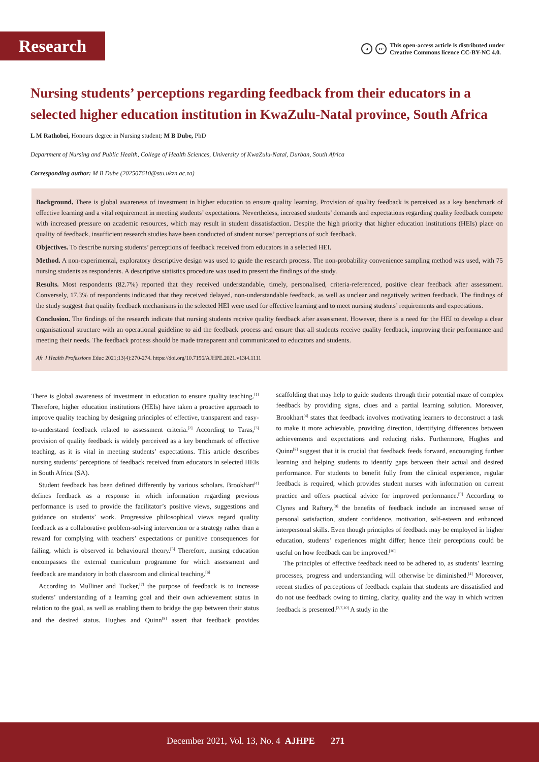Research
acc This open-access article is distributed under
Creative Commons licence CC-BY-NC 4.0.
Nursing students’ perceptions regarding feedback from their educators in a selected higher education institution in KwaZulu-Natal province, South Africa
L M Rathobei, Honours degree in Nursing student; M B Dube, PhD
Department of Nursing and Public Health, College of Health Sciences, University of KwaZulu-Natal, Durban, South Africa
Corresponding author: M B Dube (202507610@stu.ukzn.ac.za)
Background. There is global awareness of investment in higher education to ensure quality learning. Provision of quality feedback is perceived as a key benchmark of effective learning and a vital requirement in meeting students’ expectations. Nevertheless, increased students’ demands and expectations regarding quality feedback compete with increased pressure on academic resources, which may result in student dissatisfaction. Despite the high priority that higher education institutions (HEIs) place on quality of feedback, insufficient research studies have been conducted of student nurses’ perceptions of such feedback.
Objectives. To describe nursing students’ perceptions of feedback received from educators in a selected HEI.
Method. A non-experimental, exploratory descriptive design was used to guide the research process. The non-probability convenience sampling method was used, with 75 nursing students as respondents. A descriptive statistics procedure was used to present the findings of the study.
Results. Most respondents (82.7%) reported that they received understandable, timely, personalised, criteria-referenced, positive clear feedback after assessment. Conversely, 17.3% of respondents indicated that they received delayed, non-understandable feedback, as well as unclear and negatively written feedback. The findings of the study suggest that quality feedback mechanisms in the selected HEI were used for effective learning and to meet nursing students’ requirements and expectations.
Conclusion. The findings of the research indicate that nursing students receive quality feedback after assessment. However, there is a need for the HEI to develop a clear organisational structure with an operational guideline to aid the feedback process and ensure that all students receive quality feedback, improving their performance and meeting their needs. The feedback process should be made transparent and communicated to educators and students.
Afr J Health Professions Educ 2021;13(4):270-274. https://doi.org/10.7196/AJHPE.2021.v13i4.1111
There is global awareness of investment in education to ensure quality teaching.<sup>[1]</sup> Therefore, higher education institutions (HEIs) have taken a proactive approach to improve quality teaching by designing principles of effective, transparent and easy-to-understand feedback related to assessment criteria.<sup>[2]</sup> According to Taras,<sup>[3]</sup> provision of quality feedback is widely perceived as a key benchmark of effective teaching, as it is vital in meeting students’ expectations. This article describes nursing students’ perceptions of feedback received from educators in selected HEIs in South Africa (SA).
Student feedback has been defined differently by various scholars. Brookhart<sup>[4]</sup> defines feedback as a response in which information regarding previous performance is used to provide the facilitator’s positive views, suggestions and guidance on students’ work. Progressive philosophical views regard quality feedback as a collaborative problem-solving intervention or a strategy rather than a reward for complying with teachers’ expectations or punitive consequences for failing, which is observed in behavioural theory.<sup>[5]</sup> Therefore, nursing education encompasses the external curriculum programme for which assessment and feedback are mandatory in both classroom and clinical teaching.<sup>[6]</sup>
According to Mulliner and Tucker,<sup>[7]</sup> the purpose of feedback is to increase students’ understanding of a learning goal and their own achievement status in relation to the goal, as well as enabling them to bridge the gap between their status and the desired status. Hughes and Quinn<sup>[8]</sup> assert that feedback provides scaffolding that may help to guide students through their potential maze of complex feedback by providing signs, clues and a partial learning solution. Moreover, Brookhart<sup>[4]</sup> states that feedback involves motivating learners to deconstruct a task to make it more achievable, providing direction, identifying differences between achievements and expectations and reducing risks. Furthermore, Hughes and Quinn<sup>[8]</sup> suggest that it is crucial that feedback feeds forward, encouraging further learning and helping students to identify gaps between their actual and desired performance. For students to benefit fully from the clinical experience, regular feedback is required, which provides student nurses with information on current practice and offers practical advice for improved performance.<sup>[9]</sup> According to Clynes and Raftery,<sup>[9]</sup> the benefits of feedback include an increased sense of personal satisfaction, student confidence, motivation, self-esteem and enhanced interpersonal skills. Even though principles of feedback may be employed in higher education, students’ experiences might differ; hence their perceptions could be useful on how feedback can be improved.<sup>[10]</sup>
The principles of effective feedback need to be adhered to, as students’ learning processes, progress and understanding will otherwise be diminished.<sup>[4]</sup> Moreover, recent studies of perceptions of feedback explain that students are dissatisfied and do not use feedback owing to timing, clarity, quality and the way in which written feedback is presented.<sup>[3,7,10]</sup> A study in the
December 2021, Vol. 13, No. 4 AJHPE 271